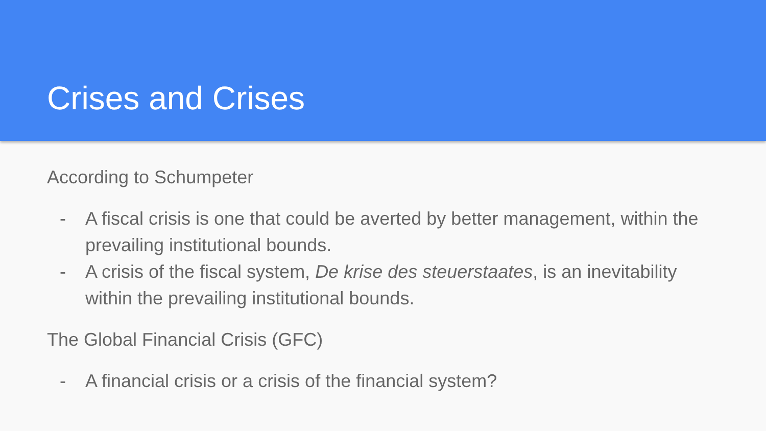Crises and Crises
According to Schumpeter
- A fiscal crisis is one that could be averted by better management, within the prevailing institutional bounds.
- A crisis of the fiscal system, De krise des steuerstaates, is an inevitability within the prevailing institutional bounds.
The Global Financial Crisis (GFC)
- A financial crisis or a crisis of the financial system?